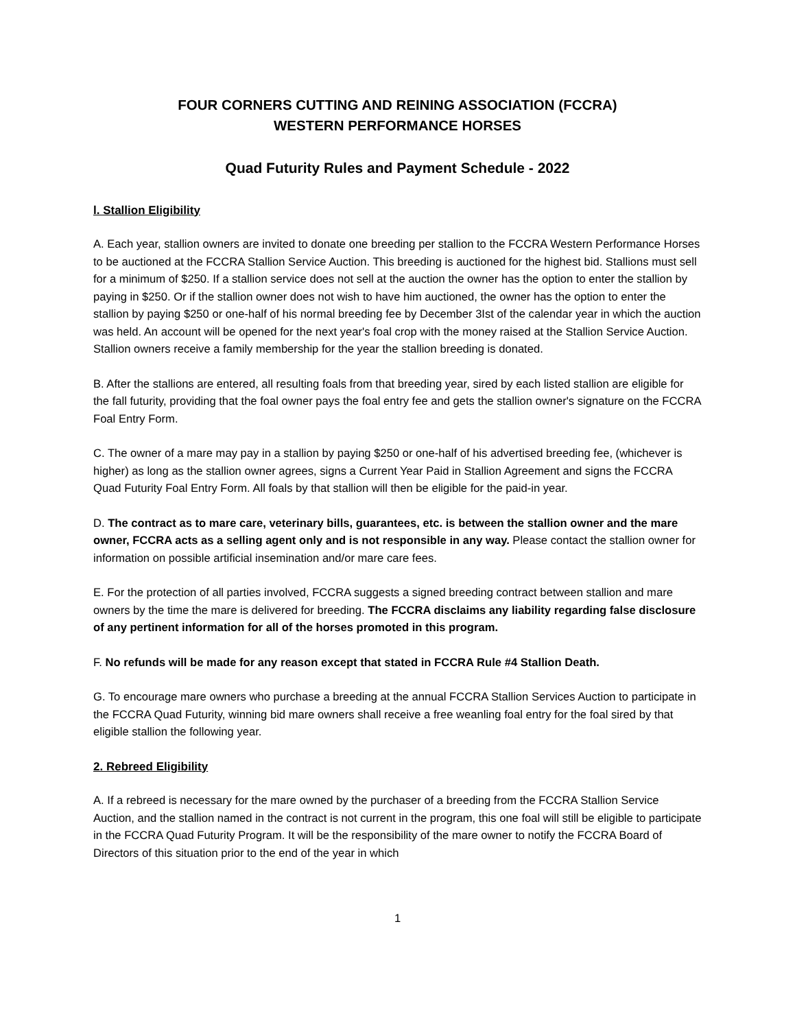FOUR CORNERS CUTTING AND REINING ASSOCIATION (FCCRA)
WESTERN PERFORMANCE HORSES
Quad Futurity Rules and Payment Schedule - 2022
l. Stallion Eligibility
A. Each year, stallion owners are invited to donate one breeding per stallion to the FCCRA Western Performance Horses to be auctioned at the FCCRA Stallion Service Auction. This breeding is auctioned for the highest bid. Stallions must sell for a minimum of $250. If a stallion service does not sell at the auction the owner has the option to enter the stallion by paying in $250. Or if the stallion owner does not wish to have him auctioned, the owner has the option to enter the stallion by paying $250 or one-half of his normal breeding fee by December 3Ist of the calendar year in which the auction was held. An account will be opened for the next year's foal crop with the money raised at the Stallion Service Auction. Stallion owners receive a family membership for the year the stallion breeding is donated.
B. After the stallions are entered, all resulting foals from that breeding year, sired by each listed stallion are eligible for the fall futurity, providing that the foal owner pays the foal entry fee and gets the stallion owner's signature on the FCCRA Foal Entry Form.
C. The owner of a mare may pay in a stallion by paying $250 or one-half of his advertised breeding fee, (whichever is higher) as long as the stallion owner agrees, signs a Current Year Paid in Stallion Agreement and signs the FCCRA Quad Futurity Foal Entry Form. All foals by that stallion will then be eligible for the paid-in year.
D. The contract as to mare care, veterinary bills, guarantees, etc. is between the stallion owner and the mare owner, FCCRA acts as a selling agent only and is not responsible in any way. Please contact the stallion owner for information on possible artificial insemination and/or mare care fees.
E. For the protection of all parties involved, FCCRA suggests a signed breeding contract between stallion and mare owners by the time the mare is delivered for breeding. The FCCRA disclaims any liability regarding false disclosure of any pertinent information for all of the horses promoted in this program.
F. No refunds will be made for any reason except that stated in FCCRA Rule #4 Stallion Death.
G. To encourage mare owners who purchase a breeding at the annual FCCRA Stallion Services Auction to participate in the FCCRA Quad Futurity, winning bid mare owners shall receive a free weanling foal entry for the foal sired by that eligible stallion the following year.
2. Rebreed Eligibility
A. If a rebreed is necessary for the mare owned by the purchaser of a breeding from the FCCRA Stallion Service Auction, and the stallion named in the contract is not current in the program, this one foal will still be eligible to participate in the FCCRA Quad Futurity Program. It will be the responsibility of the mare owner to notify the FCCRA Board of Directors of this situation prior to the end of the year in which
1